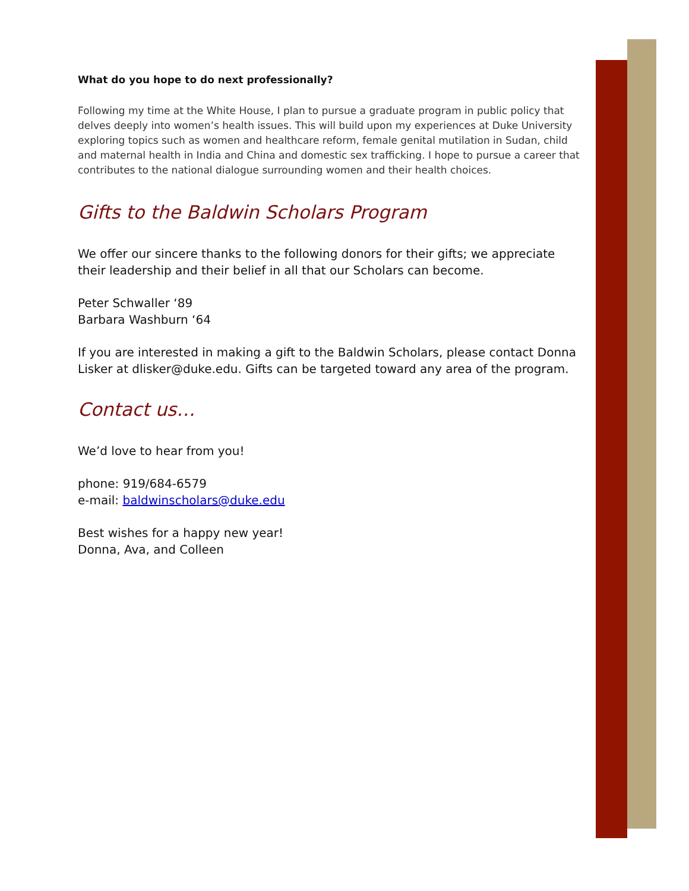What do you hope to do next professionally?
Following my time at the White House, I plan to pursue a graduate program in public policy that delves deeply into women’s health issues. This will build upon my experiences at Duke University exploring topics such as women and healthcare reform, female genital mutilation in Sudan, child and maternal health in India and China and domestic sex trafficking. I hope to pursue a career that contributes to the national dialogue surrounding women and their health choices.
Gifts to the Baldwin Scholars Program
We offer our sincere thanks to the following donors for their gifts; we appreciate their leadership and their belief in all that our Scholars can become.
Peter Schwaller ‘89
Barbara Washburn ‘64
If you are interested in making a gift to the Baldwin Scholars, please contact Donna Lisker at dlisker@duke.edu. Gifts can be targeted toward any area of the program.
Contact us…
We’d love to hear from you!
phone: 919/684-6579
e-mail: baldwinscholars@duke.edu
Best wishes for a happy new year!
Donna, Ava, and Colleen